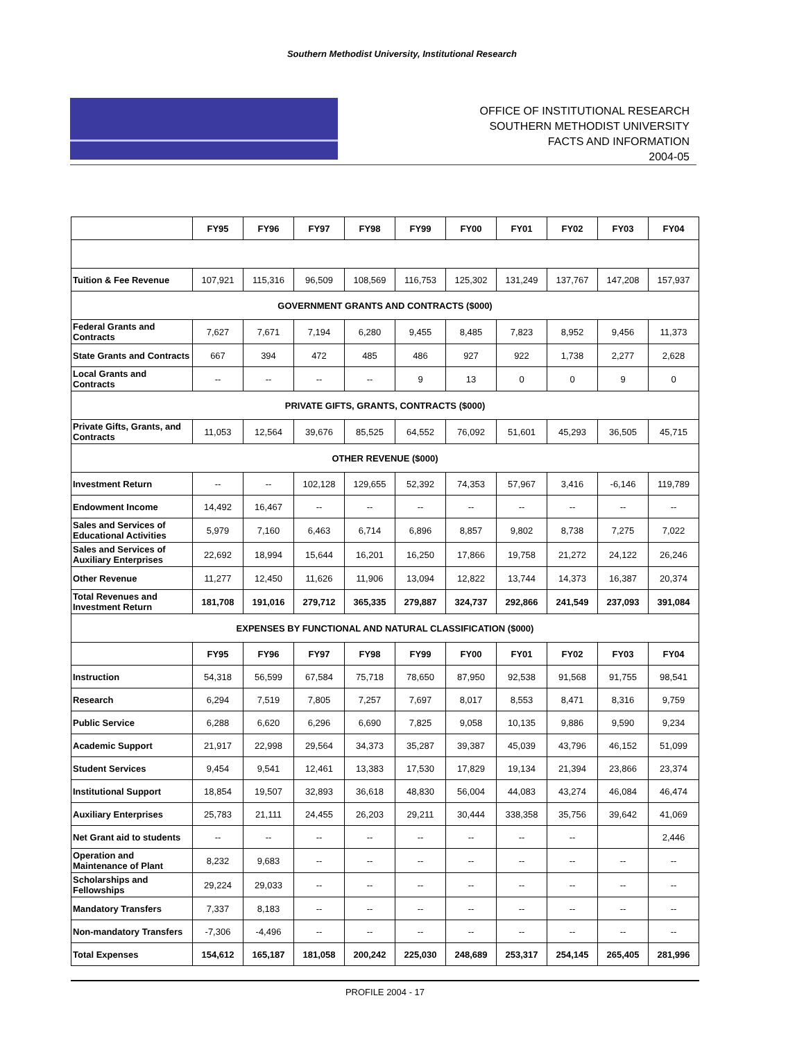Southern Methodist University, Institutional Research
OFFICE OF INSTITUTIONAL RESEARCH
SOUTHERN METHODIST UNIVERSITY
FACTS AND INFORMATION
2004-05
| | FY95 | FY96 | FY97 | FY98 | FY99 | FY00 | FY01 | FY02 | FY03 | FY04 |
| Tuition & Fee Revenue | 107,921 | 115,316 | 96,509 | 108,569 | 116,753 | 125,302 | 131,249 | 137,767 | 147,208 | 157,937 |
| GOVERNMENT GRANTS AND CONTRACTS ($000) | | | | | | | | | | |
| Federal Grants and Contracts | 7,627 | 7,671 | 7,194 | 6,280 | 9,455 | 8,485 | 7,823 | 8,952 | 9,456 | 11,373 |
| State Grants and Contracts | 667 | 394 | 472 | 485 | 486 | 927 | 922 | 1,738 | 2,277 | 2,628 |
| Local Grants and Contracts | -- | -- | -- | -- | 9 | 13 | 0 | 0 | 9 | 0 |
| PRIVATE GIFTS, GRANTS, CONTRACTS ($000) | | | | | | | | | | |
| Private Gifts, Grants, and Contracts | 11,053 | 12,564 | 39,676 | 85,525 | 64,552 | 76,092 | 51,601 | 45,293 | 36,505 | 45,715 |
| OTHER REVENUE ($000) | | | | | | | | | | |
| Investment Return | -- | -- | 102,128 | 129,655 | 52,392 | 74,353 | 57,967 | 3,416 | -6,146 | 119,789 |
| Endowment Income | 14,492 | 16,467 | -- | -- | -- | -- | -- | -- | -- | -- |
| Sales and Services of Educational Activities | 5,979 | 7,160 | 6,463 | 6,714 | 6,896 | 8,857 | 9,802 | 8,738 | 7,275 | 7,022 |
| Sales and Services of Auxiliary Enterprises | 22,692 | 18,994 | 15,644 | 16,201 | 16,250 | 17,866 | 19,758 | 21,272 | 24,122 | 26,246 |
| Other Revenue | 11,277 | 12,450 | 11,626 | 11,906 | 13,094 | 12,822 | 13,744 | 14,373 | 16,387 | 20,374 |
| Total Revenues and Investment Return | 181,708 | 191,016 | 279,712 | 365,335 | 279,887 | 324,737 | 292,866 | 241,549 | 237,093 | 391,084 |
| EXPENSES BY FUNCTIONAL AND NATURAL CLASSIFICATION ($000) | | | | | | | | | | |
| | FY95 | FY96 | FY97 | FY98 | FY99 | FY00 | FY01 | FY02 | FY03 | FY04 |
| Instruction | 54,318 | 56,599 | 67,584 | 75,718 | 78,650 | 87,950 | 92,538 | 91,568 | 91,755 | 98,541 |
| Research | 6,294 | 7,519 | 7,805 | 7,257 | 7,697 | 8,017 | 8,553 | 8,471 | 8,316 | 9,759 |
| Public Service | 6,288 | 6,620 | 6,296 | 6,690 | 7,825 | 9,058 | 10,135 | 9,886 | 9,590 | 9,234 |
| Academic Support | 21,917 | 22,998 | 29,564 | 34,373 | 35,287 | 39,387 | 45,039 | 43,796 | 46,152 | 51,099 |
| Student Services | 9,454 | 9,541 | 12,461 | 13,383 | 17,530 | 17,829 | 19,134 | 21,394 | 23,866 | 23,374 |
| Institutional Support | 18,854 | 19,507 | 32,893 | 36,618 | 48,830 | 56,004 | 44,083 | 43,274 | 46,084 | 46,474 |
| Auxiliary Enterprises | 25,783 | 21,111 | 24,455 | 26,203 | 29,211 | 30,444 | 338,358 | 35,756 | 39,642 | 41,069 |
| Net Grant aid to students | -- | -- | -- | -- | -- | -- | -- | -- | | 2,446 |
| Operation and Maintenance of Plant | 8,232 | 9,683 | -- | -- | -- | -- | -- | -- | -- | -- |
| Scholarships and Fellowships | 29,224 | 29,033 | -- | -- | -- | -- | -- | -- | -- | -- |
| Mandatory Transfers | 7,337 | 8,183 | -- | -- | -- | -- | -- | -- | -- | -- |
| Non-mandatory Transfers | -7,306 | -4,496 | -- | -- | -- | -- | -- | -- | -- | -- |
| Total Expenses | 154,612 | 165,187 | 181,058 | 200,242 | 225,030 | 248,689 | 253,317 | 254,145 | 265,405 | 281,996 |
PROFILE 2004 - 17